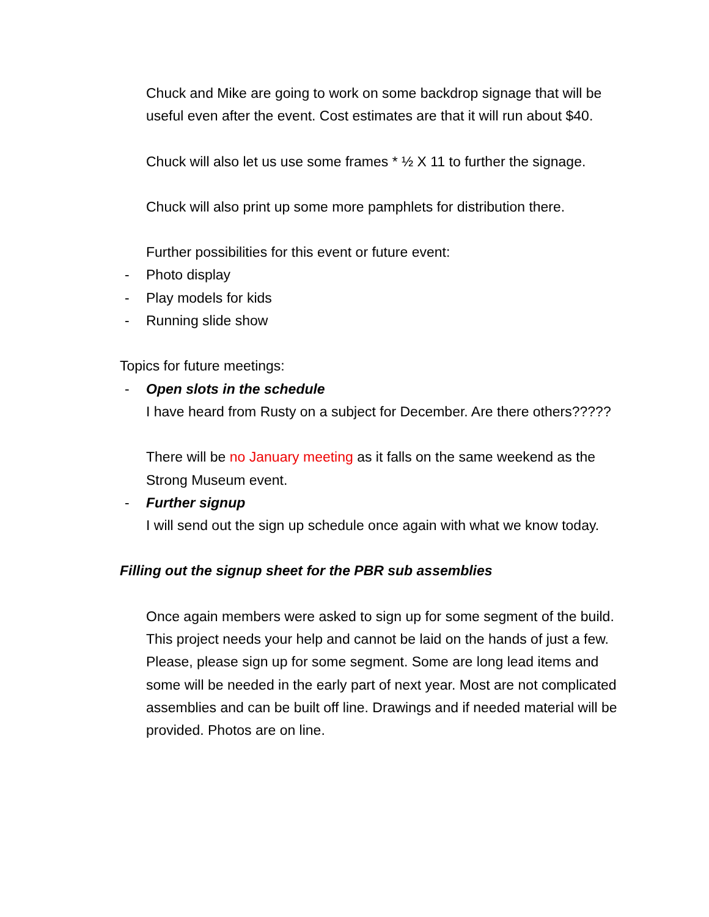Chuck and Mike are going to work on some backdrop signage that will be useful even after the event. Cost estimates are that it will run about $40.
Chuck will also let us use some frames * ½ X 11 to further the signage.
Chuck will also print up some more pamphlets for distribution there.
Further possibilities for this event or future event:
- Photo display
- Play models for kids
- Running slide show
Topics for future meetings:
- Open slots in the schedule
I have heard from Rusty on a subject for December. Are there others?????
There will be no January meeting as it falls on the same weekend as the Strong Museum event.
- Further signup
I will send out the sign up schedule once again with what we know today.
Filling out the signup sheet for the PBR sub assemblies
Once again members were asked to sign up for some segment of the build. This project needs your help and cannot be laid on the hands of just a few. Please, please sign up for some segment. Some are long lead items and some will be needed in the early part of next year. Most are not complicated assemblies and can be built off line. Drawings and if needed material will be provided. Photos are on line.